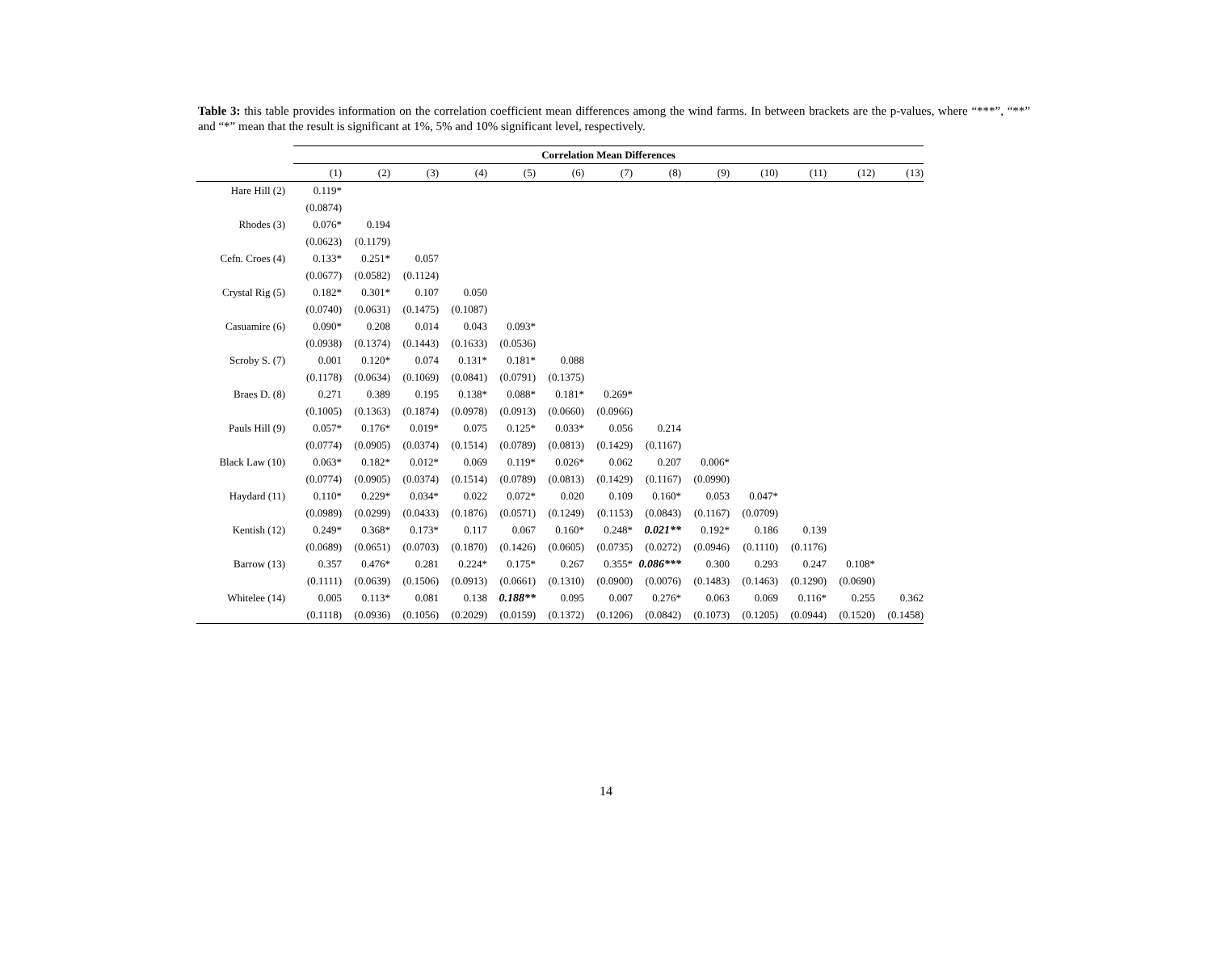Table 3: this table provides information on the correlation coefficient mean differences among the wind farms. In between brackets are the p-values, where “***”, “**” and “*” mean that the result is significant at 1%, 5% and 10% significant level, respectively.
| | Correlation Mean Differences | | | | | | | | | | | | |
| --- | --- | --- | --- | --- | --- | --- | --- | --- | --- | --- | --- | --- | --- |
| | (1) | (2) | (3) | (4) | (5) | (6) | (7) | (8) | (9) | (10) | (11) | (12) | (13) |
| Hare Hill (2) | 0.119* | | | | | | | | | | | | |
| | (0.0874) | | | | | | | | | | | | |
| Rhodes (3) | 0.076* | 0.194 | | | | | | | | | | | |
| | (0.0623) | (0.1179) | | | | | | | | | | | |
| Cefn. Croes (4) | 0.133* | 0.251* | 0.057 | | | | | | | | | | |
| | (0.0677) | (0.0582) | (0.1124) | | | | | | | | | | |
| Crystal Rig (5) | 0.182* | 0.301* | 0.107 | 0.050 | | | | | | | | | |
| | (0.0740) | (0.0631) | (0.1475) | (0.1087) | | | | | | | | | |
| Casuamire (6) | 0.090* | 0.208 | 0.014 | 0.043 | 0.093* | | | | | | | | |
| | (0.0938) | (0.1374) | (0.1443) | (0.1633) | (0.0536) | | | | | | | | |
| Scroby S. (7) | 0.001 | 0.120* | 0.074 | 0.131* | 0.181* | 0.088 | | | | | | | |
| | (0.1178) | (0.0634) | (0.1069) | (0.0841) | (0.0791) | (0.1375) | | | | | | | |
| Braes D. (8) | 0.271 | 0.389 | 0.195 | 0.138* | 0.088* | 0.181* | 0.269* | | | | | | |
| | (0.1005) | (0.1363) | (0.1874) | (0.0978) | (0.0913) | (0.0660) | (0.0966) | | | | | | |
| Pauls Hill (9) | 0.057* | 0.176* | 0.019* | 0.075 | 0.125* | 0.033* | 0.056 | 0.214 | | | | | |
| | (0.0774) | (0.0905) | (0.0374) | (0.1514) | (0.0789) | (0.0813) | (0.1429) | (0.1167) | | | | | |
| Black Law (10) | 0.063* | 0.182* | 0.012* | 0.069 | 0.119* | 0.026* | 0.062 | 0.207 | 0.006* | | | | |
| | (0.0774) | (0.0905) | (0.0374) | (0.1514) | (0.0789) | (0.0813) | (0.1429) | (0.1167) | (0.0990) | | | | |
| Haydard (11) | 0.110* | 0.229* | 0.034* | 0.022 | 0.072* | 0.020 | 0.109 | 0.160* | 0.053 | 0.047* | | | |
| | (0.0989) | (0.0299) | (0.0433) | (0.1876) | (0.0571) | (0.1249) | (0.1153) | (0.0843) | (0.1167) | (0.0709) | | | |
| Kentish (12) | 0.249* | 0.368* | 0.173* | 0.117 | 0.067 | 0.160* | 0.248* | 0.021** | 0.192* | 0.186 | 0.139 | | |
| | (0.0689) | (0.0651) | (0.0703) | (0.1870) | (0.1426) | (0.0605) | (0.0735) | (0.0272) | (0.0946) | (0.1110) | (0.1176) | | |
| Barrow (13) | 0.357 | 0.476* | 0.281 | 0.224* | 0.175* | 0.267 | 0.355* | 0.086*** | 0.300 | 0.293 | 0.247 | 0.108* | |
| | (0.1111) | (0.0639) | (0.1506) | (0.0913) | (0.0661) | (0.1310) | (0.0900) | (0.0076) | (0.1483) | (0.1463) | (0.1290) | (0.0690) | |
| Whitelee (14) | 0.005 | 0.113* | 0.081 | 0.138 | 0.188** | 0.095 | 0.007 | 0.276* | 0.063 | 0.069 | 0.116* | 0.255 | 0.362 |
| | (0.1118) | (0.0936) | (0.1056) | (0.2029) | (0.0159) | (0.1372) | (0.1206) | (0.0842) | (0.1073) | (0.1205) | (0.0944) | (0.1520) | (0.1458) |
14